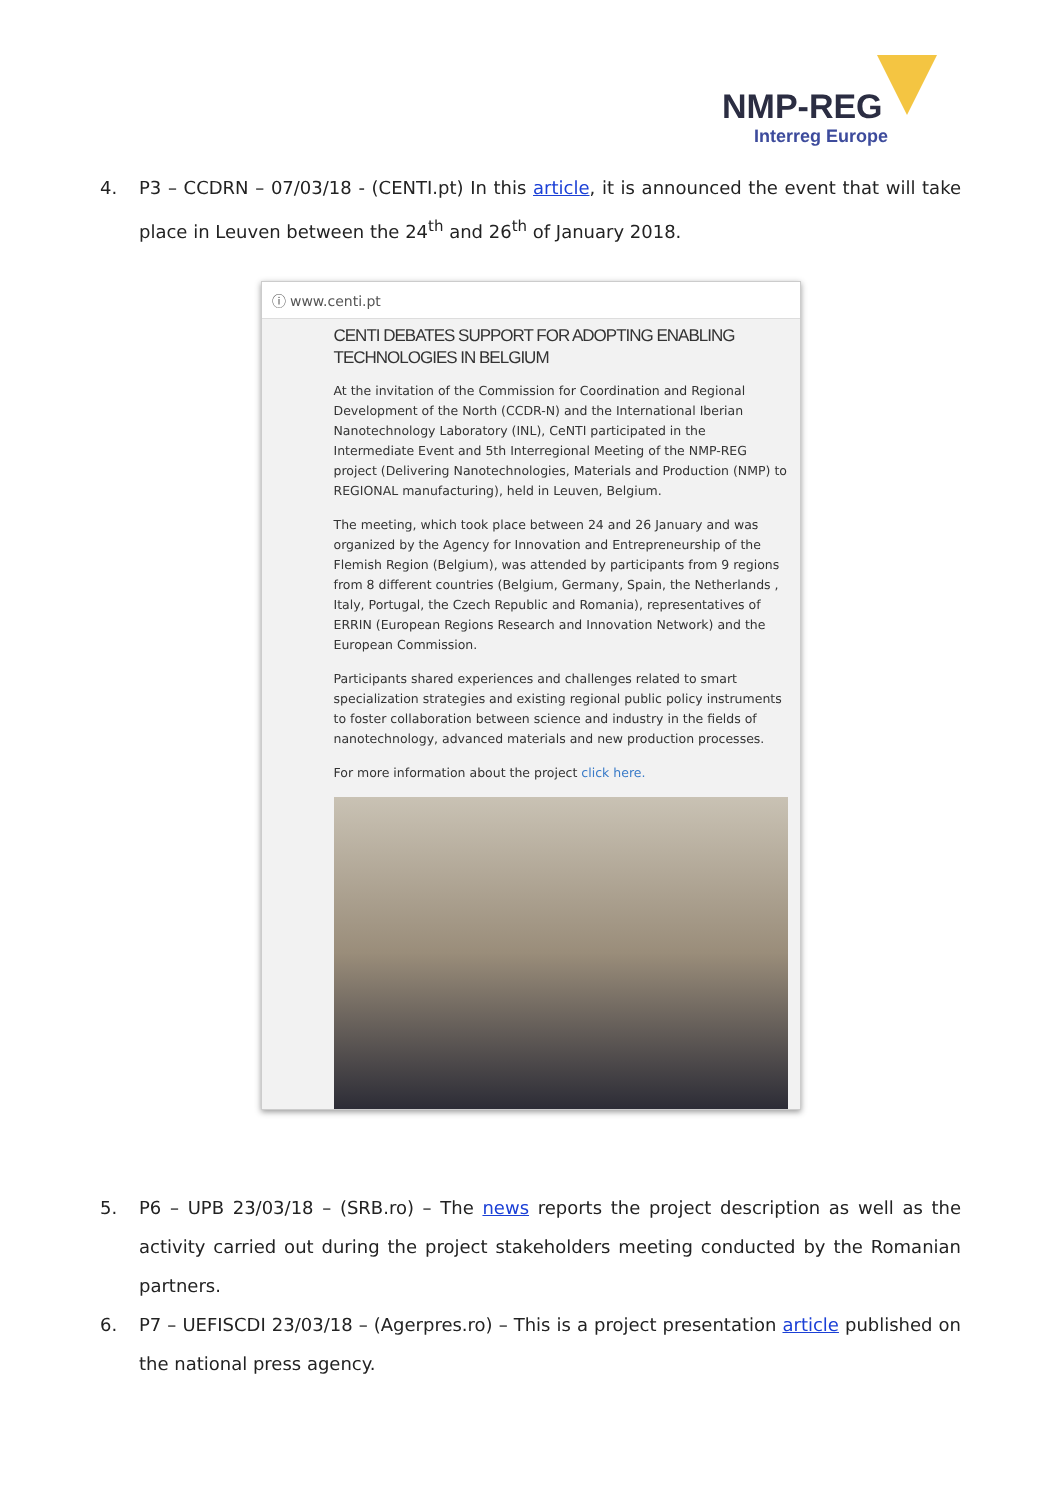NMP-REG
Interreg Europe
4. P3 – CCDRN – 07/03/18 - (CENTI.pt) In this article, it is announced the event that will take place in Leuven between the 24<sup>th</sup> and 26<sup>th</sup> of January 2018.
ⓘ www.centi.pt
CENTI DEBATES SUPPORT FOR ADOPTING ENABLING TECHNOLOGIES IN BELGIUM
At the invitation of the Commission for Coordination and Regional Development of the North (CCDR-N) and the International Iberian Nanotechnology Laboratory (INL), CeNTI participated in the Intermediate Event and 5th Interregional Meeting of the NMP-REG project (Delivering Nanotechnologies, Materials and Production (NMP) to REGIONAL manufacturing), held in Leuven, Belgium.
The meeting, which took place between 24 and 26 January and was organized by the Agency for Innovation and Entrepreneurship of the Flemish Region (Belgium), was attended by participants from 9 regions from 8 different countries (Belgium, Germany, Spain, the Netherlands , Italy, Portugal, the Czech Republic and Romania), representatives of ERRIN (European Regions Research and Innovation Network) and the European Commission.
Participants shared experiences and challenges related to smart specialization strategies and existing regional public policy instruments to foster collaboration between science and industry in the fields of nanotechnology, advanced materials and new production processes.
For more information about the project click here.
5. P6 – UPB 23/03/18 – (SRB.ro) – The news reports the project description as well as the activity carried out during the project stakeholders meeting conducted by the Romanian partners.
6. P7 – UEFISCDI 23/03/18 – (Agerpres.ro) – This is a project presentation article published on the national press agency.